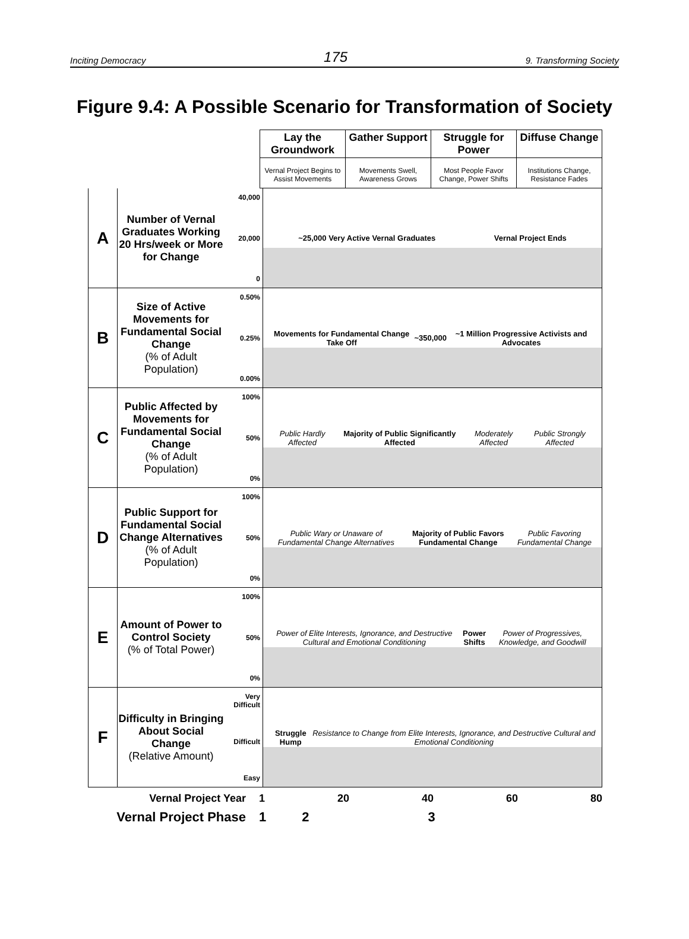Inciting Democracy 175 9. Transforming Society
Figure 9.4: A Possible Scenario for Transformation of Society
Lay the Groundwork Gather Support Struggle for Power Diffuse Change
Vernal Project Begins to Assist Movements
Movements Swell, Awareness Grows
Most People Favor Change, Power Shifts
Institutions Change, Resistance Fades
A
Number of Vernal Graduates Working 20 Hrs/week or More for Change
40,000
20,000
0
~25,000 Very Active Vernal Graduates Vernal Project Ends
B
Size of Active Movements for Fundamental Social Change
(% of Adult Population)
0.50%
0.25%
0.00%
Movements for Fundamental Change Take Off ~350,000 ~1 Million Progressive Activists and Advocates
C
Public Affected by Movements for Fundamental Social Change
(% of Adult Population)
100%
50%
0%
Public Hardly Affected Majority of Public Significantly Affected Moderately Affected Public Strongly Affected
D
Public Support for Fundamental Social Change Alternatives
(% of Adult Population)
100%
50%
0%
Public Wary or Unaware of Fundamental Change Alternatives Majority of Public Favors Fundamental Change Public Favoring Fundamental Change
E
Amount of Power to Control Society
(% of Total Power)
100%
50%
0%
Power of Elite Interests, Ignorance, and Destructive Cultural and Emotional Conditioning Power Shifts Power of Progressives, Knowledge, and Goodwill
F
Difficulty in Bringing About Social Change
(Relative Amount)
Very Difficult
Difficult
Easy
Struggle Hump Resistance to Change from Elite Interests, Ignorance, and Destructive Cultural and Emotional Conditioning
Vernal Project Year 1 20 40 60 80
Vernal Project Phase 1 2 3